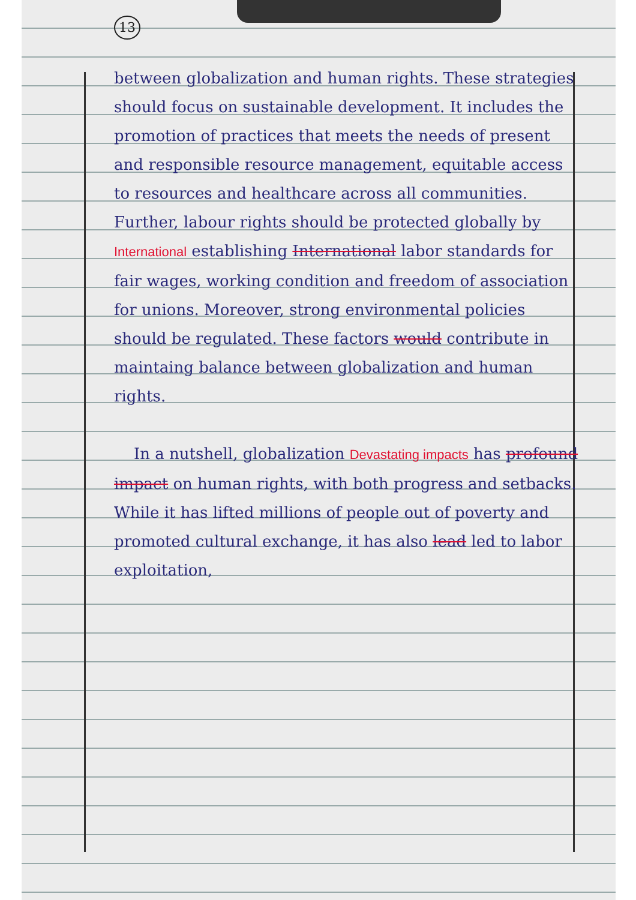13
between globalization and human rights. These strategies should focus on sustainable development. It includes the promotion of practices that meets the needs of present and responsible resource management, equitable access to resources and healthcare across all communities. Further, labour rights should be protected globally by International establishing International labor standards for fair wages, working condition and freedom of association for unions. Moreover, strong environmental policies should be regulated. These factors would contribute in maintaing balance between globalization and human rights.
In a nutshell, globalization Devastating impacts has profound impact on human rights, with both progress and setbacks. While it has lifted millions of people out of poverty and promoted cultural exchange, it has also lead led to labor exploitation,